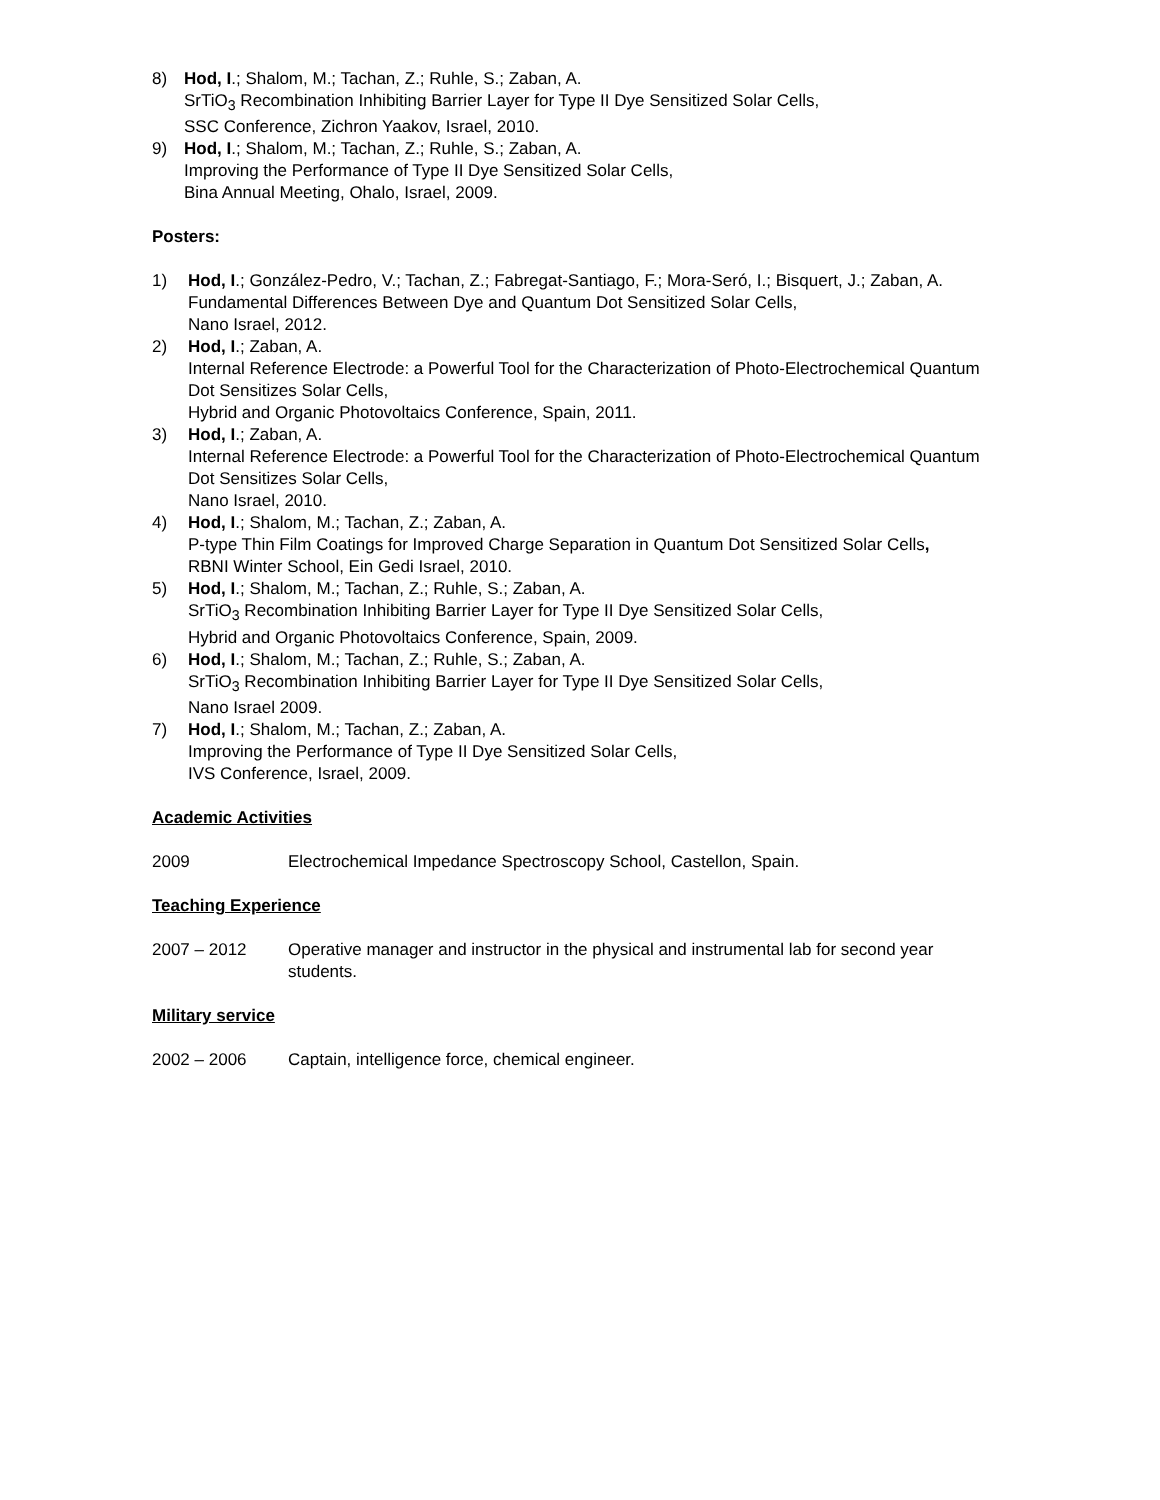8) Hod, I.; Shalom, M.; Tachan, Z.; Ruhle, S.; Zaban, A.
SrTiO<sub>3</sub> Recombination Inhibiting Barrier Layer for Type II Dye Sensitized Solar Cells,
SSC Conference, Zichron Yaakov, Israel, 2010.
9) Hod, I.; Shalom, M.; Tachan, Z.; Ruhle, S.; Zaban, A.
Improving the Performance of Type II Dye Sensitized Solar Cells,
Bina Annual Meeting, Ohalo, Israel, 2009.
Posters:
1) Hod, I.; González-Pedro, V.; Tachan, Z.; Fabregat-Santiago, F.; Mora-Seró, I.; Bisquert, J.; Zaban, A.
Fundamental Differences Between Dye and Quantum Dot Sensitized Solar Cells,
Nano Israel, 2012.
2) Hod, I.; Zaban, A.
Internal Reference Electrode: a Powerful Tool for the Characterization of Photo-Electrochemical Quantum Dot Sensitizes Solar Cells,
Hybrid and Organic Photovoltaics Conference, Spain, 2011.
3) Hod, I.; Zaban, A.
Internal Reference Electrode: a Powerful Tool for the Characterization of Photo-Electrochemical Quantum Dot Sensitizes Solar Cells,
Nano Israel, 2010.
4) Hod, I.; Shalom, M.; Tachan, Z.; Zaban, A.
P-type Thin Film Coatings for Improved Charge Separation in Quantum Dot Sensitized Solar Cells,
RBNI Winter School, Ein Gedi Israel, 2010.
5) Hod, I.; Shalom, M.; Tachan, Z.; Ruhle, S.; Zaban, A.
SrTiO<sub>3</sub> Recombination Inhibiting Barrier Layer for Type II Dye Sensitized Solar Cells,
Hybrid and Organic Photovoltaics Conference, Spain, 2009.
6) Hod, I.; Shalom, M.; Tachan, Z.; Ruhle, S.; Zaban, A.
SrTiO<sub>3</sub> Recombination Inhibiting Barrier Layer for Type II Dye Sensitized Solar Cells,
Nano Israel 2009.
7) Hod, I.; Shalom, M.; Tachan, Z.; Zaban, A.
Improving the Performance of Type II Dye Sensitized Solar Cells,
IVS Conference, Israel, 2009.
Academic Activities
2009 Electrochemical Impedance Spectroscopy School, Castellon, Spain.
Teaching Experience
2007 – 2012 Operative manager and instructor in the physical and instrumental lab for second year students.
Military service
2002 – 2006 Captain, intelligence force, chemical engineer.